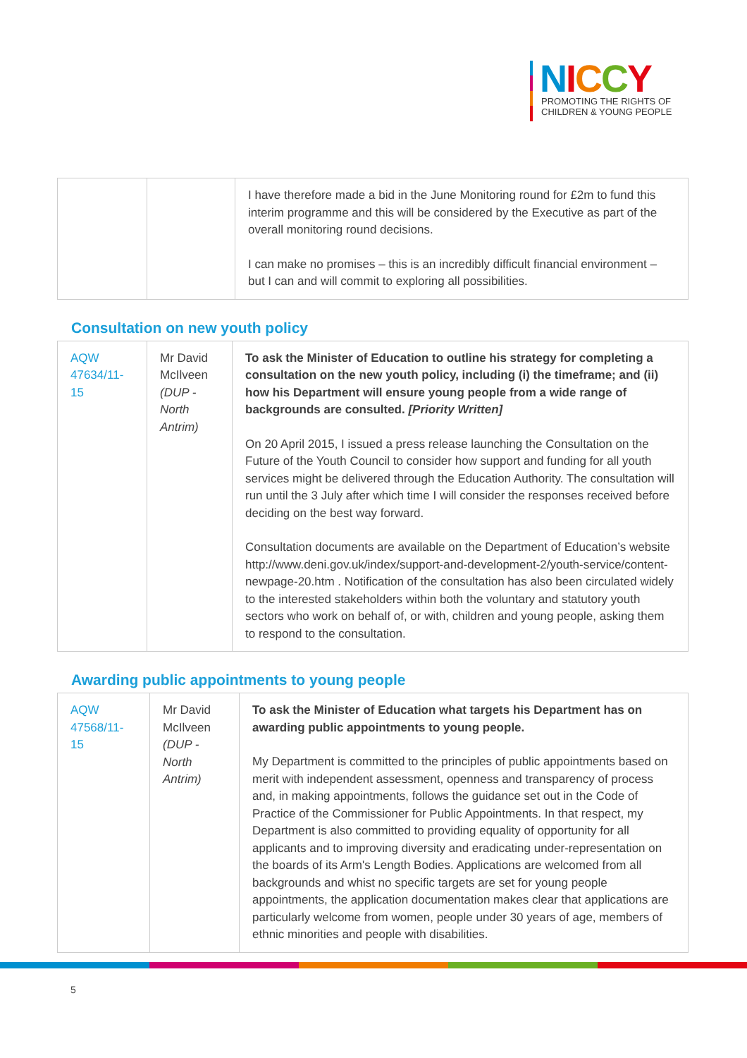NICCY
PROMOTING THE RIGHTS OF
CHILDREN & YOUNG PEOPLE
| | | I have therefore made a bid in the June Monitoring round for £2m to fund this interim programme and this will be considered by the Executive as part of the overall monitoring round decisions. I can make no promises – this is an incredibly difficult financial environment – but I can and will commit to exploring all possibilities. |
Consultation on new youth policy
| AQW 47634/11-15 | Mr David McIlveen (DUP - North Antrim) | To ask the Minister of Education to outline his strategy for completing a consultation on the new youth policy, including (i) the timeframe; and (ii) how his Department will ensure young people from a wide range of backgrounds are consulted. [Priority Written] On 20 April 2015, I issued a press release launching the Consultation on the Future of the Youth Council to consider how support and funding for all youth services might be delivered through the Education Authority. The consultation will run until the 3 July after which time I will consider the responses received before deciding on the best way forward. Consultation documents are available on the Department of Education’s website http://www.deni.gov.uk/index/support-and-development-2/youth-service/content-newpage-20.htm . Notification of the consultation has also been circulated widely to the interested stakeholders within both the voluntary and statutory youth sectors who work on behalf of, or with, children and young people, asking them to respond to the consultation. |
Awarding public appointments to young people
| AQW 47568/11-15 | Mr David McIlveen (DUP - North Antrim) | To ask the Minister of Education what targets his Department has on awarding public appointments to young people. My Department is committed to the principles of public appointments based on merit with independent assessment, openness and transparency of process and, in making appointments, follows the guidance set out in the Code of Practice of the Commissioner for Public Appointments. In that respect, my Department is also committed to providing equality of opportunity for all applicants and to improving diversity and eradicating under-representation on the boards of its Arm's Length Bodies. Applications are welcomed from all backgrounds and whist no specific targets are set for young people appointments, the application documentation makes clear that applications are particularly welcome from women, people under 30 years of age, members of ethnic minorities and people with disabilities. |
5